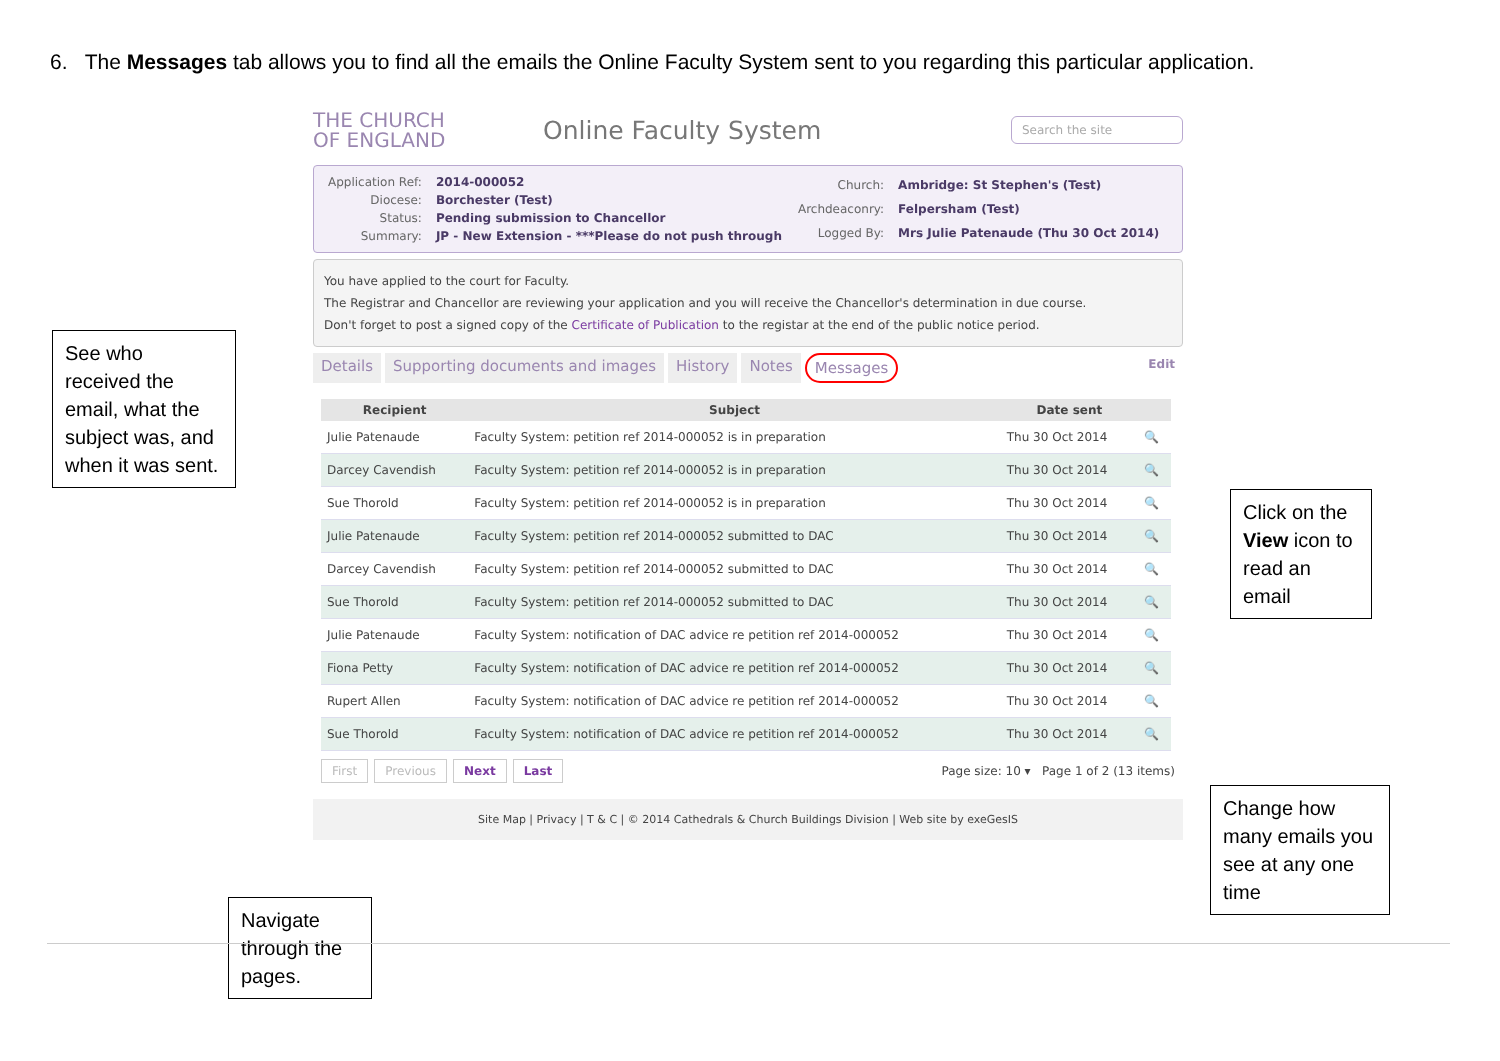6. The Messages tab allows you to find all the emails the Online Faculty System sent to you regarding this particular application.
THE CHURCH
OF ENGLAND
Online Faculty System
Search the site
| Application Ref: | 2014-000052 |
| Diocese: | Borchester (Test) |
| Status: | Pending submission to Chancellor |
| Summary: | JP - New Extension - ***Please do not push through |
| Church: | Ambridge: St Stephen's (Test) |
| Archdeaconry: | Felpersham (Test) |
| Logged By: | Mrs Julie Patenaude (Thu 30 Oct 2014) |
You have applied to the court for Faculty.
The Registrar and Chancellor are reviewing your application and you will receive the Chancellor's determination in due course.
Don't forget to post a signed copy of the Certificate of Publication to the registar at the end of the public notice period.
Details Supporting documents and images History Notes Messages Edit
| Recipient | Subject | Date sent | |
| --- | --- | --- | --- |
| Julie Patenaude | Faculty System: petition ref 2014-000052 is in preparation | Thu 30 Oct 2014 | 🔍 |
| Darcey Cavendish | Faculty System: petition ref 2014-000052 is in preparation | Thu 30 Oct 2014 | 🔍 |
| Sue Thorold | Faculty System: petition ref 2014-000052 is in preparation | Thu 30 Oct 2014 | 🔍 |
| Julie Patenaude | Faculty System: petition ref 2014-000052 submitted to DAC | Thu 30 Oct 2014 | 🔍 |
| Darcey Cavendish | Faculty System: petition ref 2014-000052 submitted to DAC | Thu 30 Oct 2014 | 🔍 |
| Sue Thorold | Faculty System: petition ref 2014-000052 submitted to DAC | Thu 30 Oct 2014 | 🔍 |
| Julie Patenaude | Faculty System: notification of DAC advice re petition ref 2014-000052 | Thu 30 Oct 2014 | 🔍 |
| Fiona Petty | Faculty System: notification of DAC advice re petition ref 2014-000052 | Thu 30 Oct 2014 | 🔍 |
| Rupert Allen | Faculty System: notification of DAC advice re petition ref 2014-000052 | Thu 30 Oct 2014 | 🔍 |
| Sue Thorold | Faculty System: notification of DAC advice re petition ref 2014-000052 | Thu 30 Oct 2014 | 🔍 |
First Previous Next Last Page size: 10 ▾ Page 1 of 2 (13 items)
Site Map | Privacy | T & C | © 2014 Cathedrals & Church Buildings Division | Web site by exeGesIS
See who received the email, what the subject was, and when it was sent.
Click on the View icon to read an email
Change how many emails you see at any one time
Navigate through the pages.